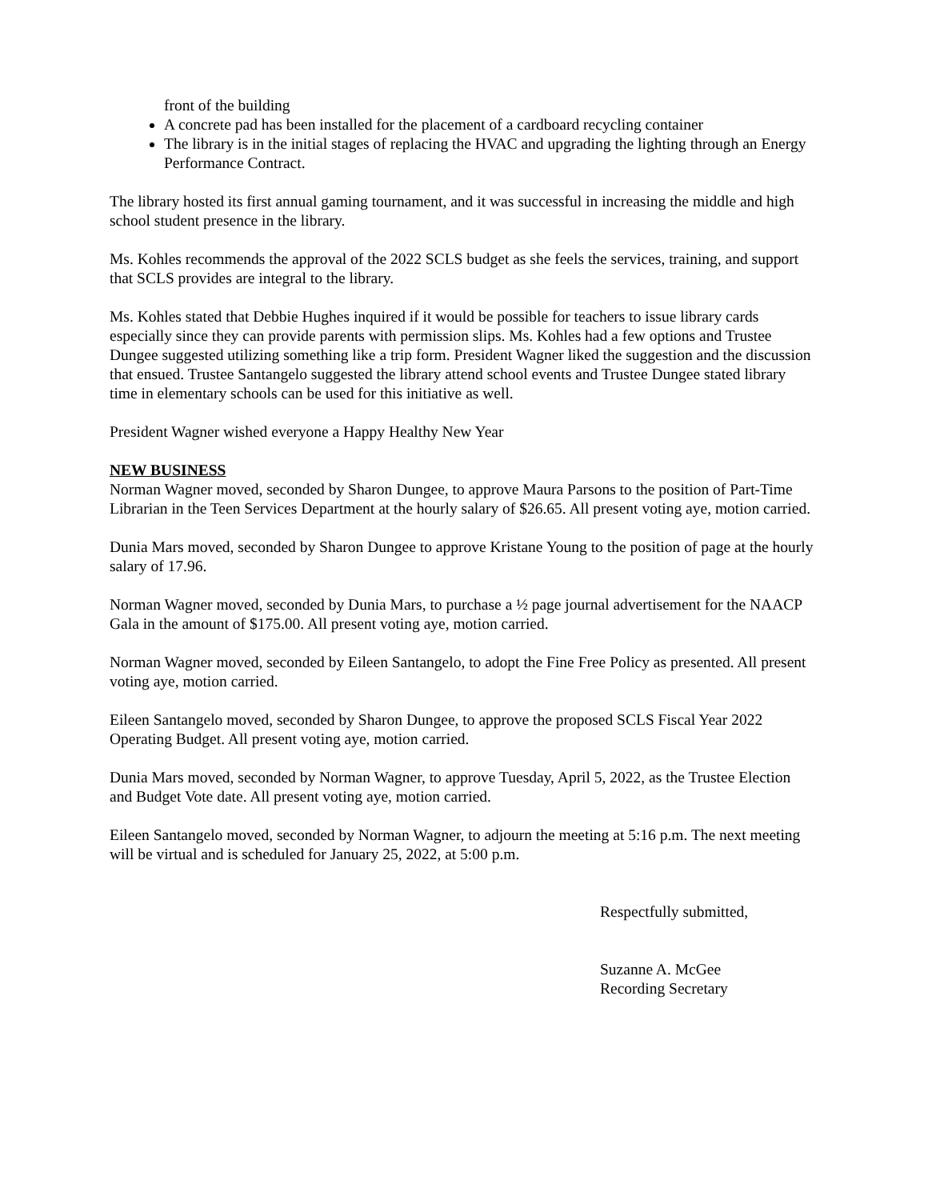front of the building
A concrete pad has been installed for the placement of a cardboard recycling container
The library is in the initial stages of replacing the HVAC and upgrading the lighting through an Energy Performance Contract.
The library hosted its first annual gaming tournament, and it was successful in increasing the middle and high school student presence in the library.
Ms. Kohles recommends the approval of the 2022 SCLS budget as she feels the services, training, and support that SCLS provides are integral to the library.
Ms. Kohles stated that Debbie Hughes inquired if it would be possible for teachers to issue library cards especially since they can provide parents with permission slips. Ms. Kohles had a few options and Trustee Dungee suggested utilizing something like a trip form. President Wagner liked the suggestion and the discussion that ensued. Trustee Santangelo suggested the library attend school events and Trustee Dungee stated library time in elementary schools can be used for this initiative as well.
President Wagner wished everyone a Happy Healthy New Year
NEW BUSINESS
Norman Wagner moved, seconded by Sharon Dungee, to approve Maura Parsons to the position of Part-Time Librarian in the Teen Services Department at the hourly salary of $26.65. All present voting aye, motion carried.
Dunia Mars moved, seconded by Sharon Dungee to approve Kristane Young to the position of page at the hourly salary of 17.96.
Norman Wagner moved, seconded by Dunia Mars, to purchase a ½ page journal advertisement for the NAACP Gala in the amount of $175.00. All present voting aye, motion carried.
Norman Wagner moved, seconded by Eileen Santangelo, to adopt the Fine Free Policy as presented. All present voting aye, motion carried.
Eileen Santangelo moved, seconded by Sharon Dungee, to approve the proposed SCLS Fiscal Year 2022 Operating Budget. All present voting aye, motion carried.
Dunia Mars moved, seconded by Norman Wagner, to approve Tuesday, April 5, 2022, as the Trustee Election and Budget Vote date. All present voting aye, motion carried.
Eileen Santangelo moved, seconded by Norman Wagner, to adjourn the meeting at 5:16 p.m. The next meeting will be virtual and is scheduled for January 25, 2022, at 5:00 p.m.
Respectfully submitted,
Suzanne A. McGee
Recording Secretary